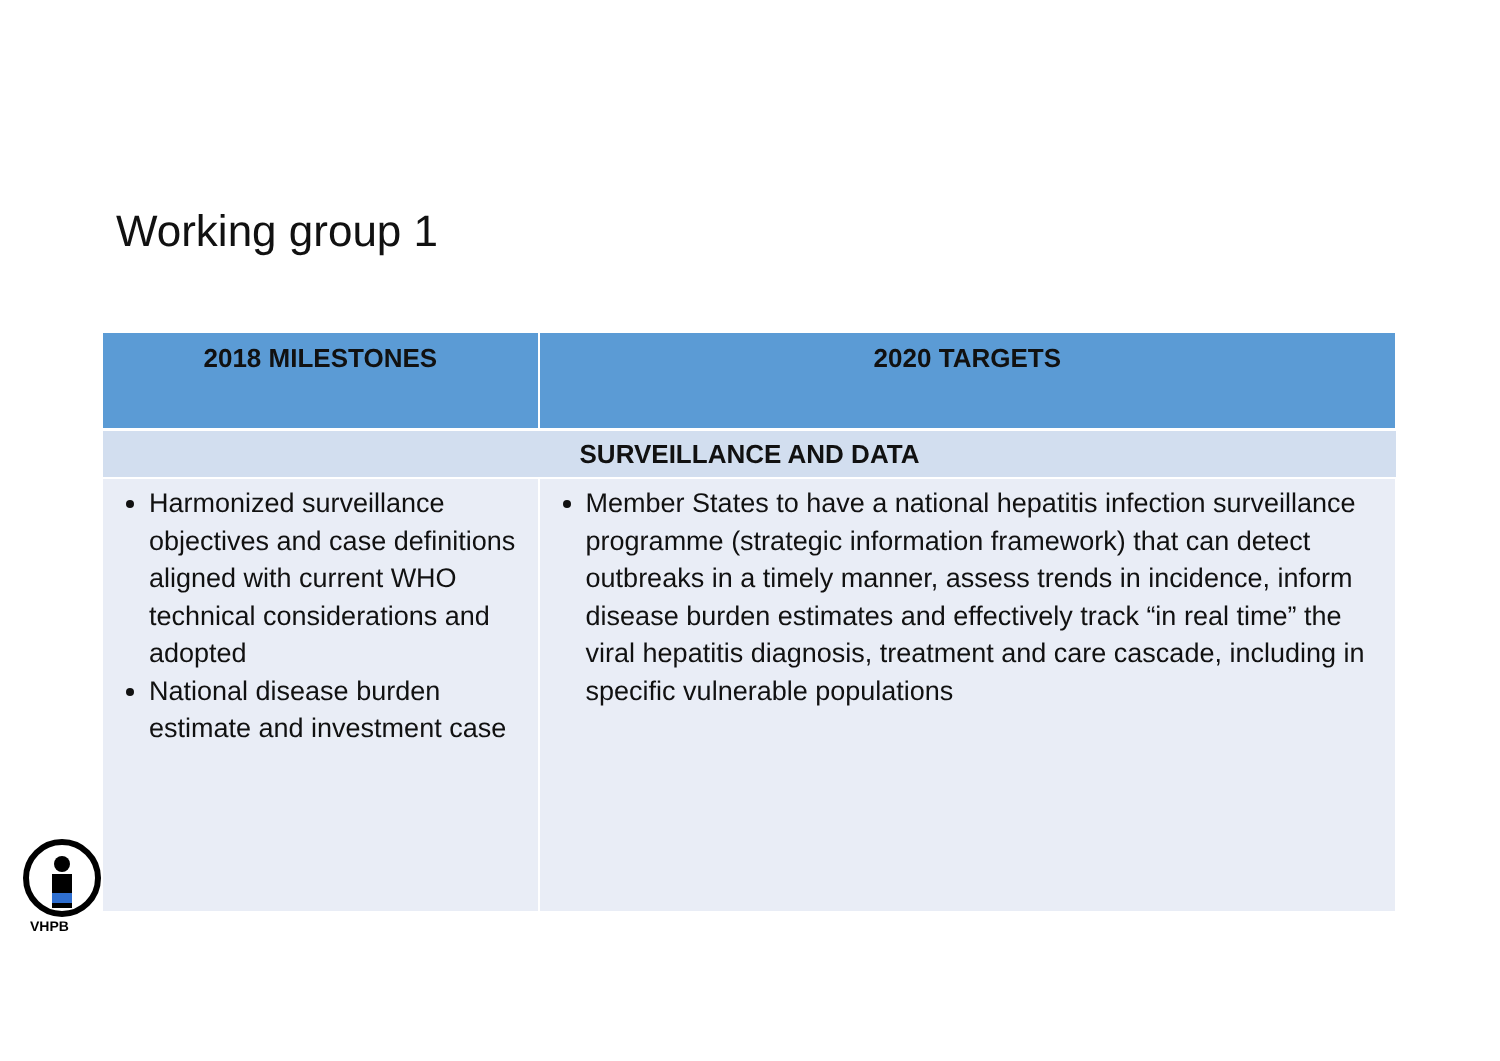Working group 1
| 2018 MILESTONES | 2020 TARGETS |
| --- | --- |
| SURVEILLANCE AND DATA | |
| Harmonized surveillance objectives and case definitions aligned with current WHO technical considerations and adopted National disease burden estimate and investment case | Member States to have a national hepatitis infection surveillance programme (strategic information framework) that can detect outbreaks in a timely manner, assess trends in incidence, inform disease burden estimates and effectively track “in real time” the viral hepatitis diagnosis, treatment and care cascade, including in specific vulnerable populations |
VHPB